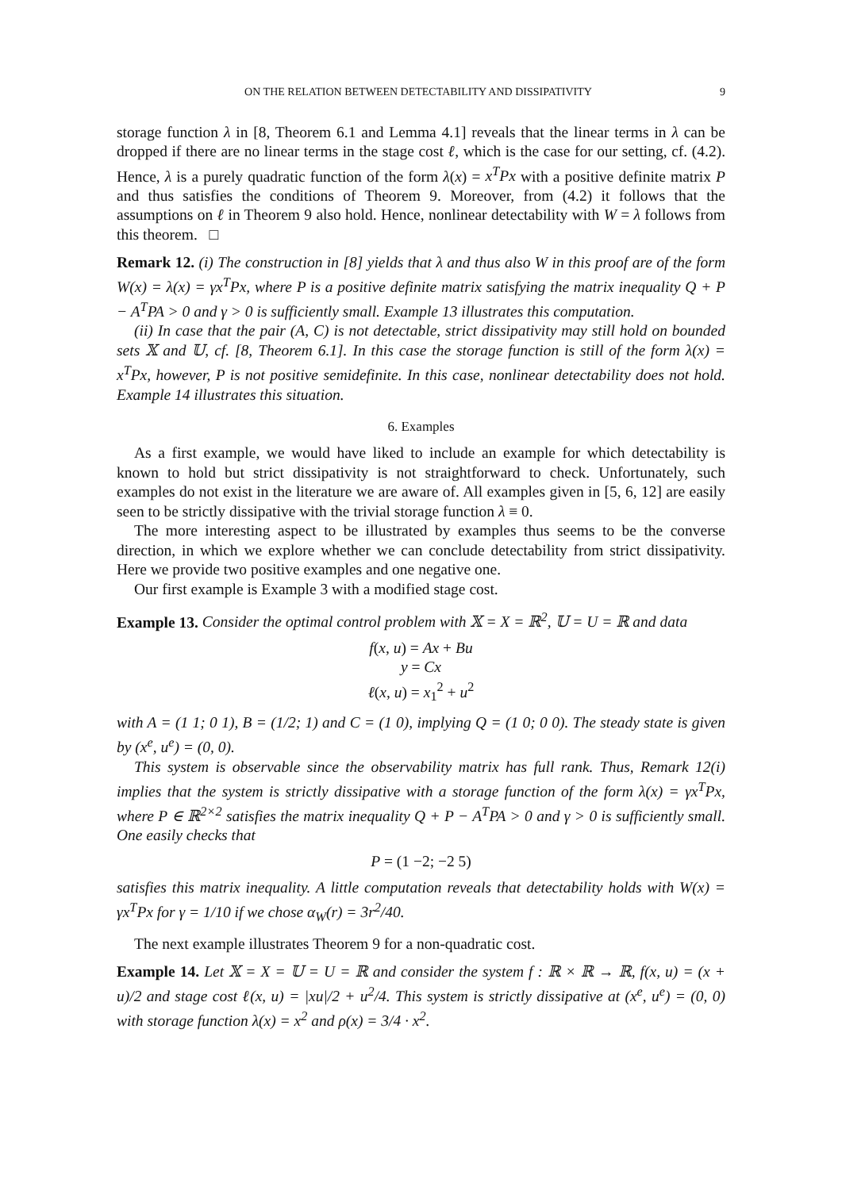ON THE RELATION BETWEEN DETECTABILITY AND DISSIPATIVITY 9
storage function λ in [8, Theorem 6.1 and Lemma 4.1] reveals that the linear terms in λ can be dropped if there are no linear terms in the stage cost ℓ, which is the case for our setting, cf. (4.2). Hence, λ is a purely quadratic function of the form λ(x) = x<sup>T</sup>Px with a positive definite matrix P and thus satisfies the conditions of Theorem 9. Moreover, from (4.2) it follows that the assumptions on ℓ in Theorem 9 also hold. Hence, nonlinear detectability with W = λ follows from this theorem. □
Remark 12. (i) The construction in [8] yields that λ and thus also W in this proof are of the form W(x) = λ(x) = γx<sup>T</sup>Px, where P is a positive definite matrix satisfying the matrix inequality Q + P − A<sup>T</sup>PA > 0 and γ > 0 is sufficiently small. Example 13 illustrates this computation.
(ii) In case that the pair (A, C) is not detectable, strict dissipativity may still hold on bounded sets 𝕏 and 𝕌, cf. [8, Theorem 6.1]. In this case the storage function is still of the form λ(x) = x<sup>T</sup>Px, however, P is not positive semidefinite. In this case, nonlinear detectability does not hold. Example 14 illustrates this situation.
6. Examples
As a first example, we would have liked to include an example for which detectability is known to hold but strict dissipativity is not straightforward to check. Unfortunately, such examples do not exist in the literature we are aware of. All examples given in [5, 6, 12] are easily seen to be strictly dissipative with the trivial storage function λ ≡ 0.
The more interesting aspect to be illustrated by examples thus seems to be the converse direction, in which we explore whether we can conclude detectability from strict dissipativity. Here we provide two positive examples and one negative one.
Our first example is Example 3 with a modified stage cost.
Example 13. Consider the optimal control problem with 𝕏 = X = ℝ<sup>2</sup>, 𝕌 = U = ℝ and data
f(x, u) = Ax + Bu
y = Cx
ℓ(x, u) = x<sub>1</sub><sup>2</sup> + u<sup>2</sup>
with A = (1 1; 0 1), B = (1/2; 1) and C = (1 0), implying Q = (1 0; 0 0). The steady state is given by (x<sup>e</sup>, u<sup>e</sup>) = (0, 0).
This system is observable since the observability matrix has full rank. Thus, Remark 12(i) implies that the system is strictly dissipative with a storage function of the form λ(x) = γx<sup>T</sup>Px, where P ∈ ℝ<sup>2×2</sup> satisfies the matrix inequality Q + P − A<sup>T</sup>PA > 0 and γ > 0 is sufficiently small. One easily checks that
P = (1 −2; −2 5)
satisfies this matrix inequality. A little computation reveals that detectability holds with W(x) = γx<sup>T</sup>Px for γ = 1/10 if we chose α<sub>W</sub>(r) = 3r<sup>2</sup>/40.
The next example illustrates Theorem 9 for a non-quadratic cost.
Example 14. Let 𝕏 = X = 𝕌 = U = ℝ and consider the system f : ℝ × ℝ → ℝ, f(x, u) = (x + u)/2 and stage cost ℓ(x, u) = |xu|/2 + u<sup>2</sup>/4. This system is strictly dissipative at (x<sup>e</sup>, u<sup>e</sup>) = (0, 0) with storage function λ(x) = x<sup>2</sup> and ρ(x) = 3/4 · x<sup>2</sup>.